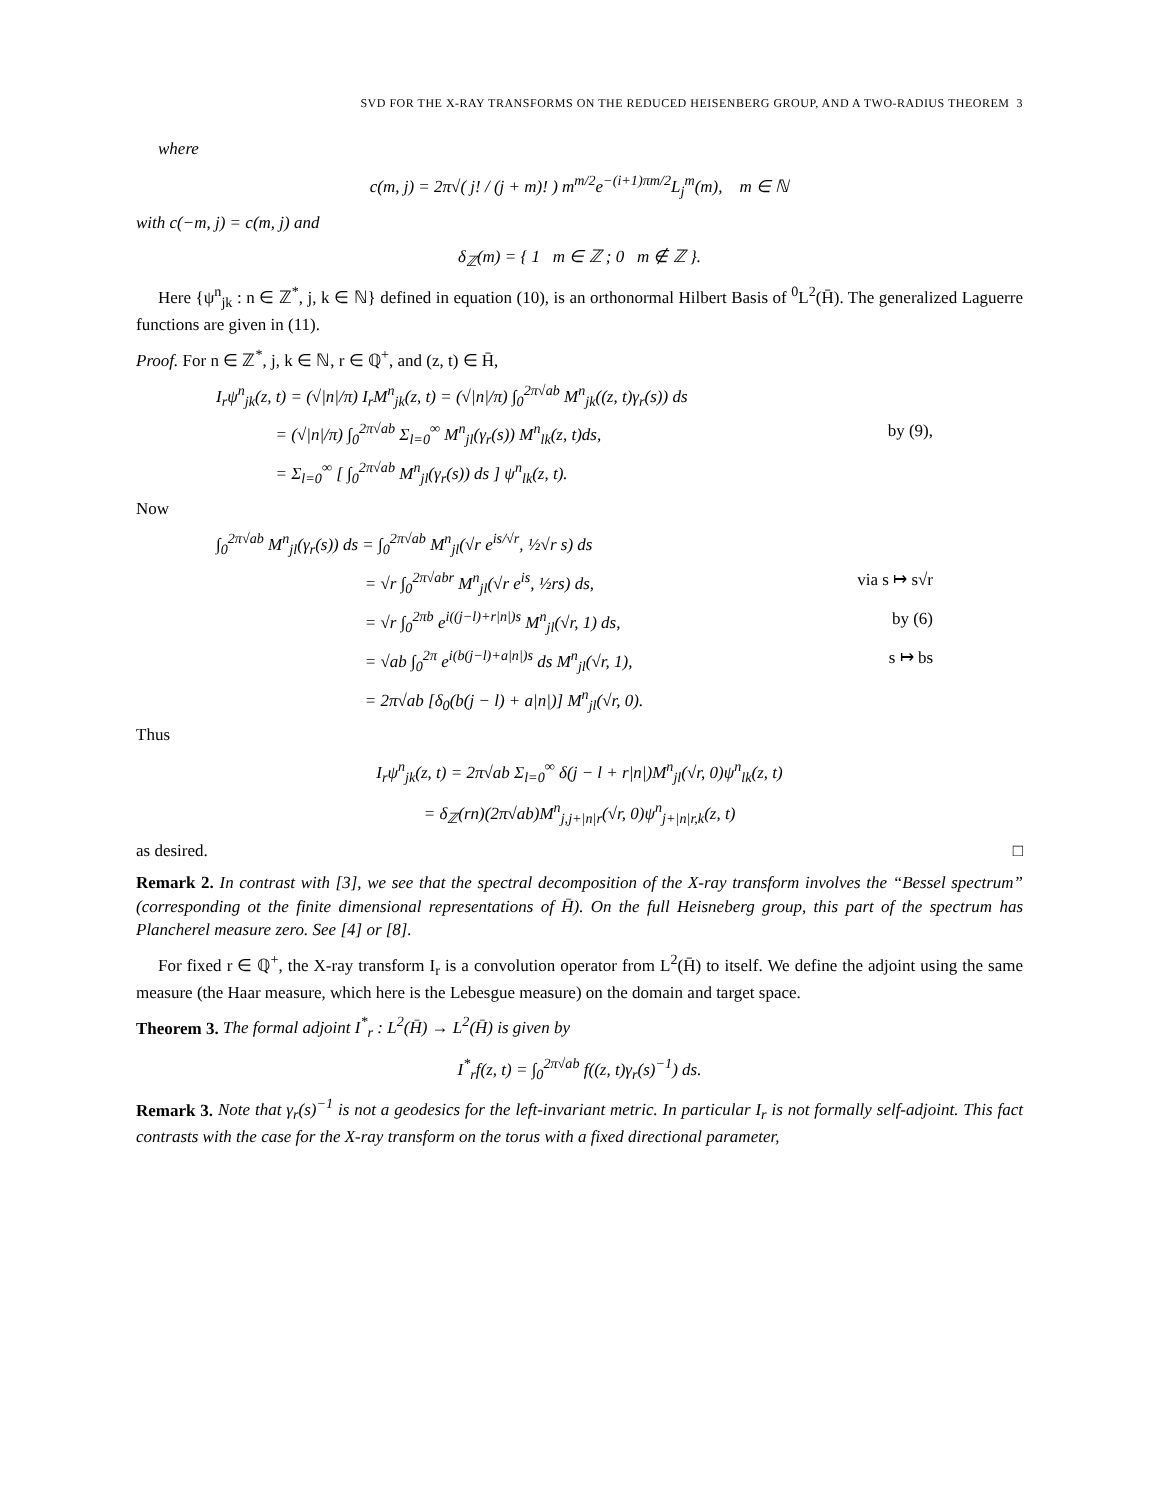SVD FOR THE X-RAY TRANSFORMS ON THE REDUCED HEISENBERG GROUP, AND A TWO-RADIUS THEOREM 3
where
c(m, j) = 2π√( j! / (j + m)! ) m<sup>m/2</sup>e<sup>−(i+1)πm/2</sup>L<sub>j</sub><sup>m</sup>(m), m ∈ ℕ
with c(−m, j) = c(m, j) and
δ<sub>ℤ</sub>(m) = { 1 m ∈ ℤ ; 0 m ∉ ℤ }.
Here {ψ<sup>n</sup><sub>jk</sub> : n ∈ ℤ<sup>*</sup>, j, k ∈ ℕ} defined in equation (10), is an orthonormal Hilbert Basis of <sup>0</sup>L<sup>2</sup>(H̄). The generalized Laguerre functions are given in (11).
Proof. For n ∈ ℤ<sup>*</sup>, j, k ∈ ℕ, r ∈ ℚ<sup>+</sup>, and (z, t) ∈ H̄,
I<sub>r</sub>ψ<sup>n</sup><sub>jk</sub>(z, t) = (√|n|/π) I<sub>r</sub>M<sup>n</sup><sub>jk</sub>(z, t) = (√|n|/π) ∫<sub>0</sub><sup>2π√ab</sup> M<sup>n</sup><sub>jk</sub>((z, t)γ<sub>r</sub>(s)) ds
= (√|n|/π) ∫<sub>0</sub><sup>2π√ab</sup> Σ<sub>l=0</sub><sup>∞</sup> M<sup>n</sup><sub>jl</sub>(γ<sub>r</sub>(s)) M<sup>n</sup><sub>lk</sub>(z, t)ds, by (9),
= Σ<sub>l=0</sub><sup>∞</sup> [ ∫<sub>0</sub><sup>2π√ab</sup> M<sup>n</sup><sub>jl</sub>(γ<sub>r</sub>(s)) ds ] ψ<sup>n</sup><sub>lk</sub>(z, t).
Now
∫<sub>0</sub><sup>2π√ab</sup> M<sup>n</sup><sub>jl</sub>(γ<sub>r</sub>(s)) ds = ∫<sub>0</sub><sup>2π√ab</sup> M<sup>n</sup><sub>jl</sub>(√r e<sup>is/√r</sup>, ½√r s) ds
= √r ∫<sub>0</sub><sup>2π√abr</sup> M<sup>n</sup><sub>jl</sub>(√r e<sup>is</sup>, ½rs) ds, via s ↦ s√r
= √r ∫<sub>0</sub><sup>2πb</sup> e<sup>i((j−l)+r|n|)s</sup> M<sup>n</sup><sub>jl</sub>(√r, 1) ds, by (6)
= √ab ∫<sub>0</sub><sup>2π</sup> e<sup>i(b(j−l)+a|n|)s</sup> ds M<sup>n</sup><sub>jl</sub>(√r, 1), s ↦ bs
= 2π√ab [δ<sub>0</sub>(b(j − l) + a|n|)] M<sup>n</sup><sub>jl</sub>(√r, 0).
Thus
I<sub>r</sub>ψ<sup>n</sup><sub>jk</sub>(z, t) = 2π√ab Σ<sub>l=0</sub><sup>∞</sup> δ(j − l + r|n|)M<sup>n</sup><sub>jl</sub>(√r, 0)ψ<sup>n</sup><sub>lk</sub>(z, t)
= δ<sub>ℤ</sub>(rn)(2π√ab)M<sup>n</sup><sub>j,j+|n|r</sub>(√r, 0)ψ<sup>n</sup><sub>j+|n|r,k</sub>(z, t)
as desired. □
Remark 2. In contrast with [3], we see that the spectral decomposition of the X-ray transform involves the “Bessel spectrum” (corresponding ot the finite dimensional representations of H̄). On the full Heisneberg group, this part of the spectrum has Plancherel measure zero. See [4] or [8].
For fixed r ∈ ℚ<sup>+</sup>, the X-ray transform I<sub>r</sub> is a convolution operator from L<sup>2</sup>(H̄) to itself. We define the adjoint using the same measure (the Haar measure, which here is the Lebesgue measure) on the domain and target space.
Theorem 3. The formal adjoint I<sup>*</sup><sub>r</sub> : L<sup>2</sup>(H̄) → L<sup>2</sup>(H̄) is given by
I<sup>*</sup><sub>r</sub>f(z, t) = ∫<sub>0</sub><sup>2π√ab</sup> f((z, t)γ<sub>r</sub>(s)<sup>−1</sup>) ds.
Remark 3. Note that γ<sub>r</sub>(s)<sup>−1</sup> is not a geodesics for the left-invariant metric. In particular I<sub>r</sub> is not formally self-adjoint. This fact contrasts with the case for the X-ray transform on the torus with a fixed directional parameter,